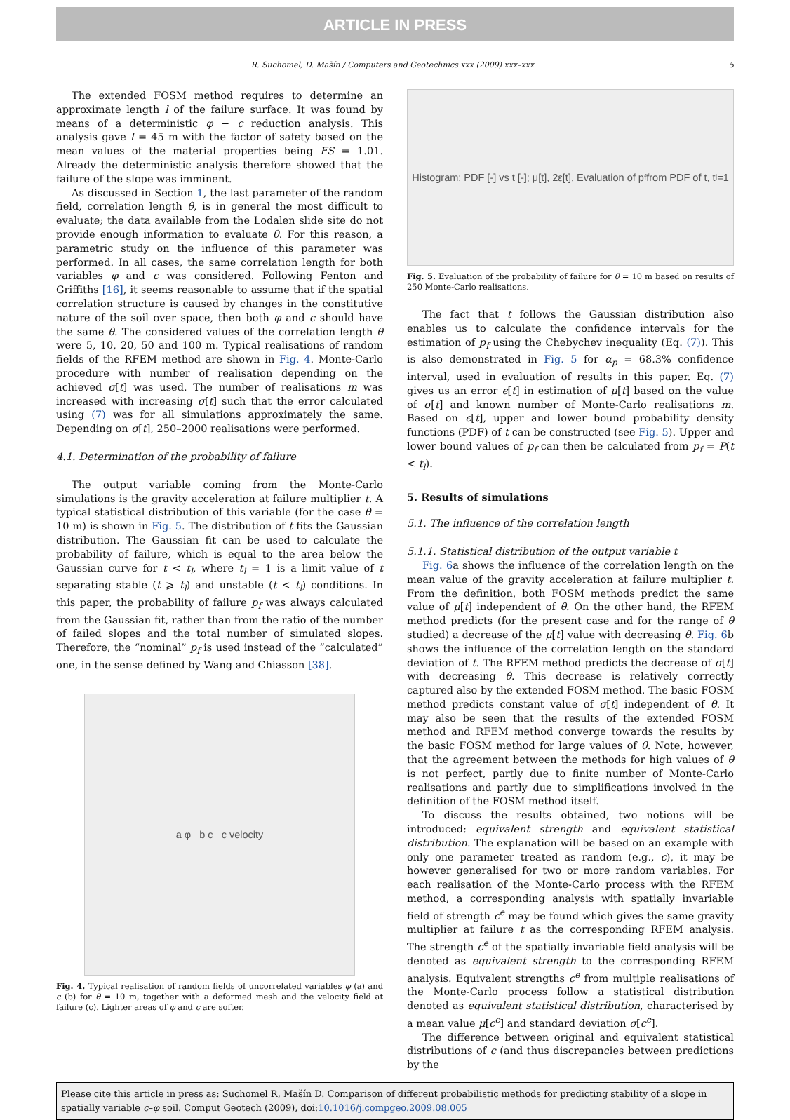ARTICLE IN PRESS
R. Suchomel, D. Mašín / Computers and Geotechnics xxx (2009) xxx–xxx 5
The extended FOSM method requires to determine an approximate length l of the failure surface. It was found by means of a deterministic φ − c reduction analysis. This analysis gave l = 45 m with the factor of safety based on the mean values of the material properties being FS = 1.01. Already the deterministic analysis therefore showed that the failure of the slope was imminent.
As discussed in Section 1, the last parameter of the random field, correlation length θ, is in general the most difficult to evaluate; the data available from the Lodalen slide site do not provide enough information to evaluate θ. For this reason, a parametric study on the influence of this parameter was performed. In all cases, the same correlation length for both variables φ and c was considered. Following Fenton and Griffiths [16], it seems reasonable to assume that if the spatial correlation structure is caused by changes in the constitutive nature of the soil over space, then both φ and c should have the same θ. The considered values of the correlation length θ were 5, 10, 20, 50 and 100 m. Typical realisations of random fields of the RFEM method are shown in Fig. 4. Monte-Carlo procedure with number of realisation depending on the achieved σ[t] was used. The number of realisations m was increased with increasing σ[t] such that the error calculated using (7) was for all simulations approximately the same. Depending on σ[t], 250–2000 realisations were performed.
4.1. Determination of the probability of failure
The output variable coming from the Monte-Carlo simulations is the gravity acceleration at failure multiplier t. A typical statistical distribution of this variable (for the case θ = 10 m) is shown in Fig. 5. The distribution of t fits the Gaussian distribution. The Gaussian fit can be used to calculate the probability of failure, which is equal to the area below the Gaussian curve for t < t<sub>l</sub>, where t<sub>l</sub> = 1 is a limit value of t separating stable (t ⩾ t<sub>l</sub>) and unstable (t < t<sub>l</sub>) conditions. In this paper, the probability of failure p<sub>f</sub> was always calculated from the Gaussian fit, rather than from the ratio of the number of failed slopes and the total number of simulated slopes. Therefore, the “nominal” p<sub>f</sub> is used instead of the “calculated” one, in the sense defined by Wang and Chiasson [38].
a φ b c c velocity
Fig. 4. Typical realisation of random fields of uncorrelated variables φ (a) and c (b) for θ = 10 m, together with a deformed mesh and the velocity field at failure (c). Lighter areas of φ and c are softer.
Histogram: PDF [-] vs t [-]; μ[t], 2ε[t], Evaluation of p<sub>f</sub> from PDF of t, t<sub>l</sub>=1
Fig. 5. Evaluation of the probability of failure for θ = 10 m based on results of 250 Monte-Carlo realisations.
The fact that t follows the Gaussian distribution also enables us to calculate the confidence intervals for the estimation of p<sub>f</sub> using the Chebychev inequality (Eq. (7)). This is also demonstrated in Fig. 5 for α<sub>p</sub> = 68.3% confidence interval, used in evaluation of results in this paper. Eq. (7) gives us an error ϵ[t] in estimation of μ[t] based on the value of σ[t] and known number of Monte-Carlo realisations m. Based on ϵ[t], upper and lower bound probability density functions (PDF) of t can be constructed (see Fig. 5). Upper and lower bound values of p<sub>f</sub> can then be calculated from p<sub>f</sub> = P(t < t<sub>l</sub>).
5. Results of simulations
5.1. The influence of the correlation length
5.1.1. Statistical distribution of the output variable t
Fig. 6a shows the influence of the correlation length on the mean value of the gravity acceleration at failure multiplier t. From the definition, both FOSM methods predict the same value of μ[t] independent of θ. On the other hand, the RFEM method predicts (for the present case and for the range of θ studied) a decrease of the μ[t] value with decreasing θ. Fig. 6b shows the influence of the correlation length on the standard deviation of t. The RFEM method predicts the decrease of σ[t] with decreasing θ. This decrease is relatively correctly captured also by the extended FOSM method. The basic FOSM method predicts constant value of σ[t] independent of θ. It may also be seen that the results of the extended FOSM method and RFEM method converge towards the results by the basic FOSM method for large values of θ. Note, however, that the agreement between the methods for high values of θ is not perfect, partly due to finite number of Monte-Carlo realisations and partly due to simplifications involved in the definition of the FOSM method itself.
To discuss the results obtained, two notions will be introduced: equivalent strength and equivalent statistical distribution. The explanation will be based on an example with only one parameter treated as random (e.g., c), it may be however generalised for two or more random variables. For each realisation of the Monte-Carlo process with the RFEM method, a corresponding analysis with spatially invariable field of strength c<sup>e</sup> may be found which gives the same gravity multiplier at failure t as the corresponding RFEM analysis. The strength c<sup>e</sup> of the spatially invariable field analysis will be denoted as equivalent strength to the corresponding RFEM analysis. Equivalent strengths c<sup>e</sup> from multiple realisations of the Monte-Carlo process follow a statistical distribution denoted as equivalent statistical distribution, characterised by a mean value μ[c<sup>e</sup>] and standard deviation σ[c<sup>e</sup>].
The difference between original and equivalent statistical distributions of c (and thus discrepancies between predictions by the
Please cite this article in press as: Suchomel R, Mašín D. Comparison of different probabilistic methods for predicting stability of a slope in spatially variable c–φ soil. Comput Geotech (2009), doi:10.1016/j.compgeo.2009.08.005